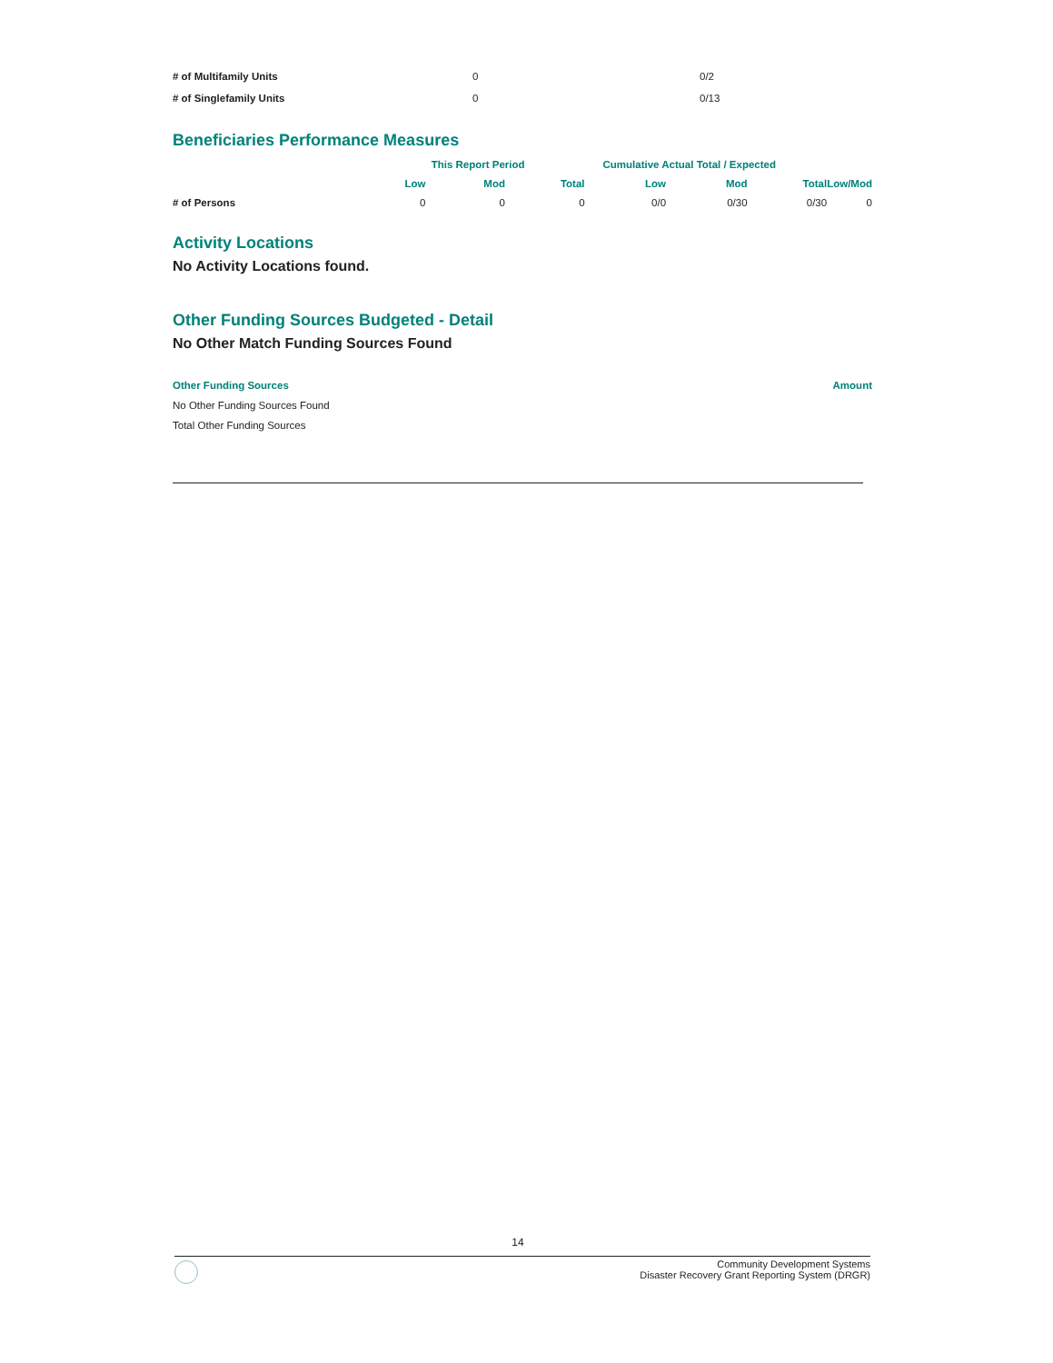| # of Multifamily Units | 0 | 0/2 |
| # of Singlefamily Units | 0 | 0/13 |
Beneficiaries Performance Measures
| | This Report Period | | | Cumulative Actual Total / Expected | | | |
| --- | --- | --- | --- | --- | --- | --- | --- |
| | Low | Mod | Total | Low | Mod | Total | Low/Mod |
| # of Persons | 0 | 0 | 0 | 0/0 | 0/30 | 0/30 | 0 |
Activity Locations
No Activity Locations found.
Other Funding Sources Budgeted - Detail
No Other Match Funding Sources Found
| Other Funding Sources | Amount |
| --- | --- |
| No Other Funding Sources Found | |
| Total Other Funding Sources | |
14
Community Development Systems
Disaster Recovery Grant Reporting System (DRGR)